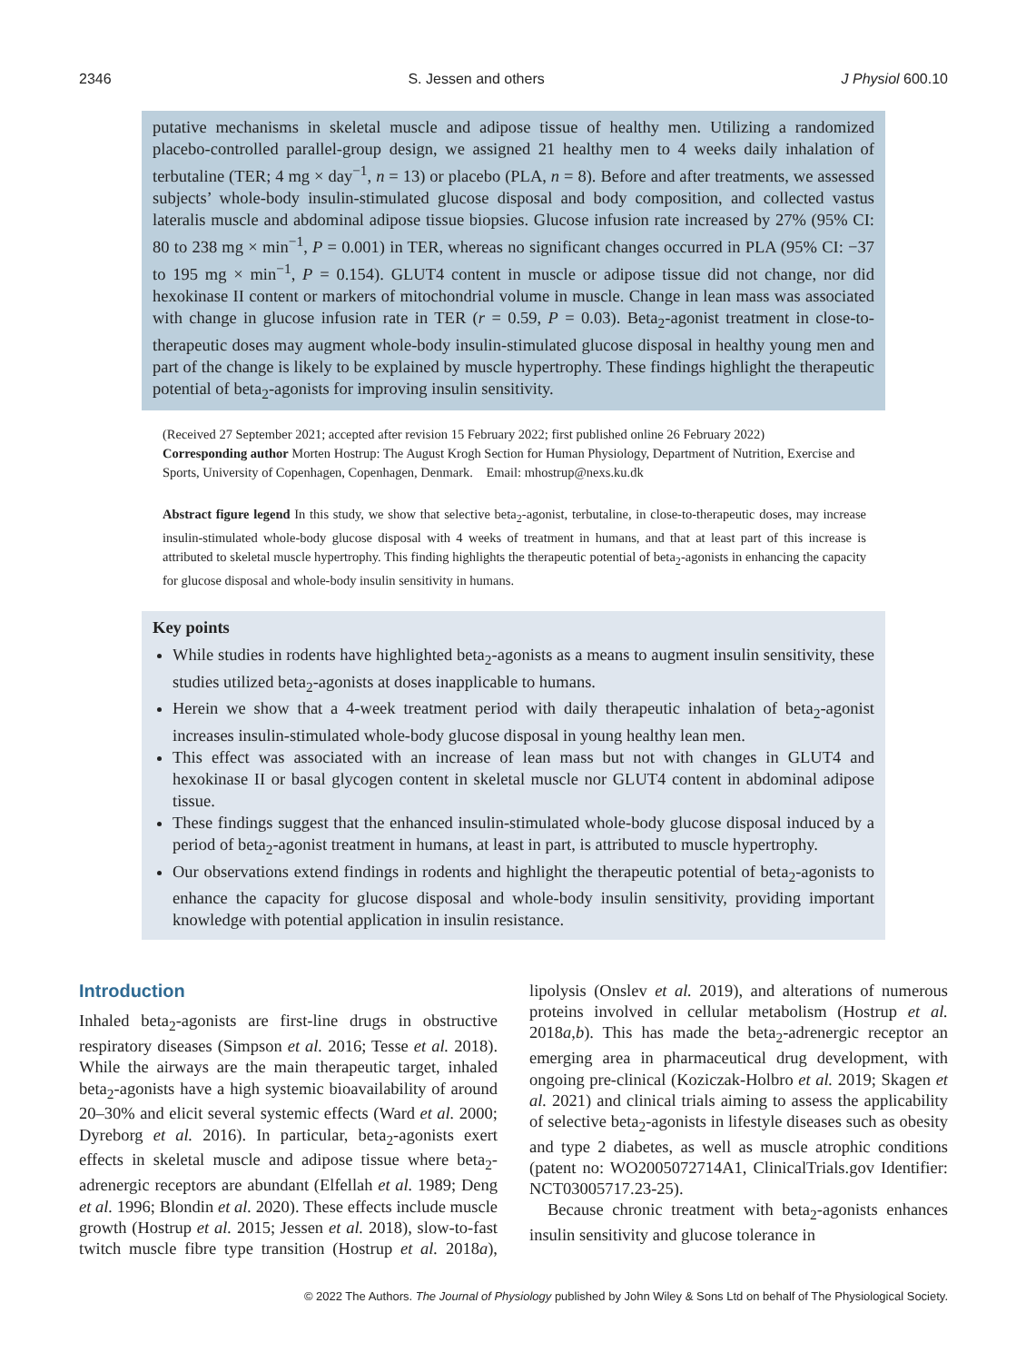2346 S. Jessen and others J Physiol 600.10
putative mechanisms in skeletal muscle and adipose tissue of healthy men. Utilizing a randomized placebo-controlled parallel-group design, we assigned 21 healthy men to 4 weeks daily inhalation of terbutaline (TER; 4 mg × day<sup>−1</sup>, n = 13) or placebo (PLA, n = 8). Before and after treatments, we assessed subjects’ whole-body insulin-stimulated glucose disposal and body composition, and collected vastus lateralis muscle and abdominal adipose tissue biopsies. Glucose infusion rate increased by 27% (95% CI: 80 to 238 mg × min<sup>−1</sup>, P = 0.001) in TER, whereas no significant changes occurred in PLA (95% CI: −37 to 195 mg × min<sup>−1</sup>, P = 0.154). GLUT4 content in muscle or adipose tissue did not change, nor did hexokinase II content or markers of mitochondrial volume in muscle. Change in lean mass was associated with change in glucose infusion rate in TER (r = 0.59, P = 0.03). Beta<sub>2</sub>-agonist treatment in close-to-therapeutic doses may augment whole-body insulin-stimulated glucose disposal in healthy young men and part of the change is likely to be explained by muscle hypertrophy. These findings highlight the therapeutic potential of beta<sub>2</sub>-agonists for improving insulin sensitivity.
(Received 27 September 2021; accepted after revision 15 February 2022; first published online 26 February 2022)
Corresponding author Morten Hostrup: The August Krogh Section for Human Physiology, Department of Nutrition, Exercise and Sports, University of Copenhagen, Copenhagen, Denmark. Email: mhostrup@nexs.ku.dk
Abstract figure legend In this study, we show that selective beta<sub>2</sub>-agonist, terbutaline, in close-to-therapeutic doses, may increase insulin-stimulated whole-body glucose disposal with 4 weeks of treatment in humans, and that at least part of this increase is attributed to skeletal muscle hypertrophy. This finding highlights the therapeutic potential of beta<sub>2</sub>-agonists in enhancing the capacity for glucose disposal and whole-body insulin sensitivity in humans.
Key points
While studies in rodents have highlighted beta<sub>2</sub>-agonists as a means to augment insulin sensitivity, these studies utilized beta<sub>2</sub>-agonists at doses inapplicable to humans.
Herein we show that a 4-week treatment period with daily therapeutic inhalation of beta<sub>2</sub>-agonist increases insulin-stimulated whole-body glucose disposal in young healthy lean men.
This effect was associated with an increase of lean mass but not with changes in GLUT4 and hexokinase II or basal glycogen content in skeletal muscle nor GLUT4 content in abdominal adipose tissue.
These findings suggest that the enhanced insulin-stimulated whole-body glucose disposal induced by a period of beta<sub>2</sub>-agonist treatment in humans, at least in part, is attributed to muscle hypertrophy.
Our observations extend findings in rodents and highlight the therapeutic potential of beta<sub>2</sub>-agonists to enhance the capacity for glucose disposal and whole-body insulin sensitivity, providing important knowledge with potential application in insulin resistance.
Introduction
Inhaled beta<sub>2</sub>-agonists are first-line drugs in obstructive respiratory diseases (Simpson et al. 2016; Tesse et al. 2018). While the airways are the main therapeutic target, inhaled beta<sub>2</sub>-agonists have a high systemic bioavailability of around 20–30% and elicit several systemic effects (Ward et al. 2000; Dyreborg et al. 2016). In particular, beta<sub>2</sub>-agonists exert effects in skeletal muscle and adipose tissue where beta<sub>2</sub>-adrenergic receptors are abundant (Elfellah et al. 1989; Deng et al. 1996; Blondin et al. 2020). These effects include muscle growth (Hostrup et al. 2015; Jessen et al. 2018), slow-to-fast twitch muscle fibre type transition (Hostrup et al. 2018a), lipolysis (Onslev et al. 2019), and alterations of numerous proteins involved in cellular metabolism (Hostrup et al. 2018a,b). This has made the beta<sub>2</sub>-adrenergic receptor an emerging area in pharmaceutical drug development, with ongoing pre-clinical (Koziczak-Holbro et al. 2019; Skagen et al. 2021) and clinical trials aiming to assess the applicability of selective beta<sub>2</sub>-agonists in lifestyle diseases such as obesity and type 2 diabetes, as well as muscle atrophic conditions (patent no: WO2005072714A1, ClinicalTrials.gov Identifier: NCT03005717.23-25).
Because chronic treatment with beta<sub>2</sub>-agonists enhances insulin sensitivity and glucose tolerance in
© 2022 The Authors. The Journal of Physiology published by John Wiley & Sons Ltd on behalf of The Physiological Society.